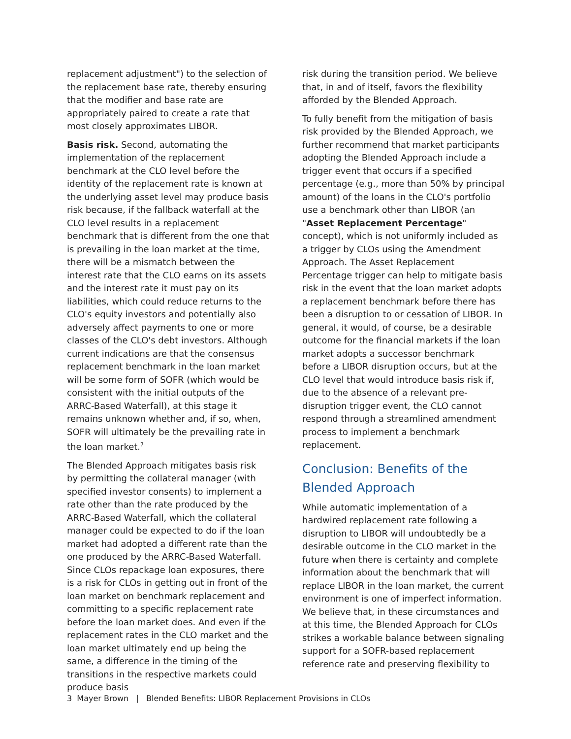replacement adjustment") to the selection of the replacement base rate, thereby ensuring that the modifier and base rate are appropriately paired to create a rate that most closely approximates LIBOR.
Basis risk. Second, automating the implementation of the replacement benchmark at the CLO level before the identity of the replacement rate is known at the underlying asset level may produce basis risk because, if the fallback waterfall at the CLO level results in a replacement benchmark that is different from the one that is prevailing in the loan market at the time, there will be a mismatch between the interest rate that the CLO earns on its assets and the interest rate it must pay on its liabilities, which could reduce returns to the CLO's equity investors and potentially also adversely affect payments to one or more classes of the CLO's debt investors. Although current indications are that the consensus replacement benchmark in the loan market will be some form of SOFR (which would be consistent with the initial outputs of the ARRC-Based Waterfall), at this stage it remains unknown whether and, if so, when, SOFR will ultimately be the prevailing rate in the loan market.<sup>7</sup>
The Blended Approach mitigates basis risk by permitting the collateral manager (with specified investor consents) to implement a rate other than the rate produced by the ARRC-Based Waterfall, which the collateral manager could be expected to do if the loan market had adopted a different rate than the one produced by the ARRC-Based Waterfall. Since CLOs repackage loan exposures, there is a risk for CLOs in getting out in front of the loan market on benchmark replacement and committing to a specific replacement rate before the loan market does. And even if the replacement rates in the CLO market and the loan market ultimately end up being the same, a difference in the timing of the transitions in the respective markets could produce basis
risk during the transition period. We believe that, in and of itself, favors the flexibility afforded by the Blended Approach.
To fully benefit from the mitigation of basis risk provided by the Blended Approach, we further recommend that market participants adopting the Blended Approach include a trigger event that occurs if a specified percentage (e.g., more than 50% by principal amount) of the loans in the CLO's portfolio use a benchmark other than LIBOR (an "Asset Replacement Percentage" concept), which is not uniformly included as a trigger by CLOs using the Amendment Approach. The Asset Replacement Percentage trigger can help to mitigate basis risk in the event that the loan market adopts a replacement benchmark before there has been a disruption to or cessation of LIBOR. In general, it would, of course, be a desirable outcome for the financial markets if the loan market adopts a successor benchmark before a LIBOR disruption occurs, but at the CLO level that would introduce basis risk if, due to the absence of a relevant pre-disruption trigger event, the CLO cannot respond through a streamlined amendment process to implement a benchmark replacement.
Conclusion: Benefits of the Blended Approach
While automatic implementation of a hardwired replacement rate following a disruption to LIBOR will undoubtedly be a desirable outcome in the CLO market in the future when there is certainty and complete information about the benchmark that will replace LIBOR in the loan market, the current environment is one of imperfect information. We believe that, in these circumstances and at this time, the Blended Approach for CLOs strikes a workable balance between signaling support for a SOFR-based replacement reference rate and preserving flexibility to
3 Mayer Brown | Blended Benefits: LIBOR Replacement Provisions in CLOs